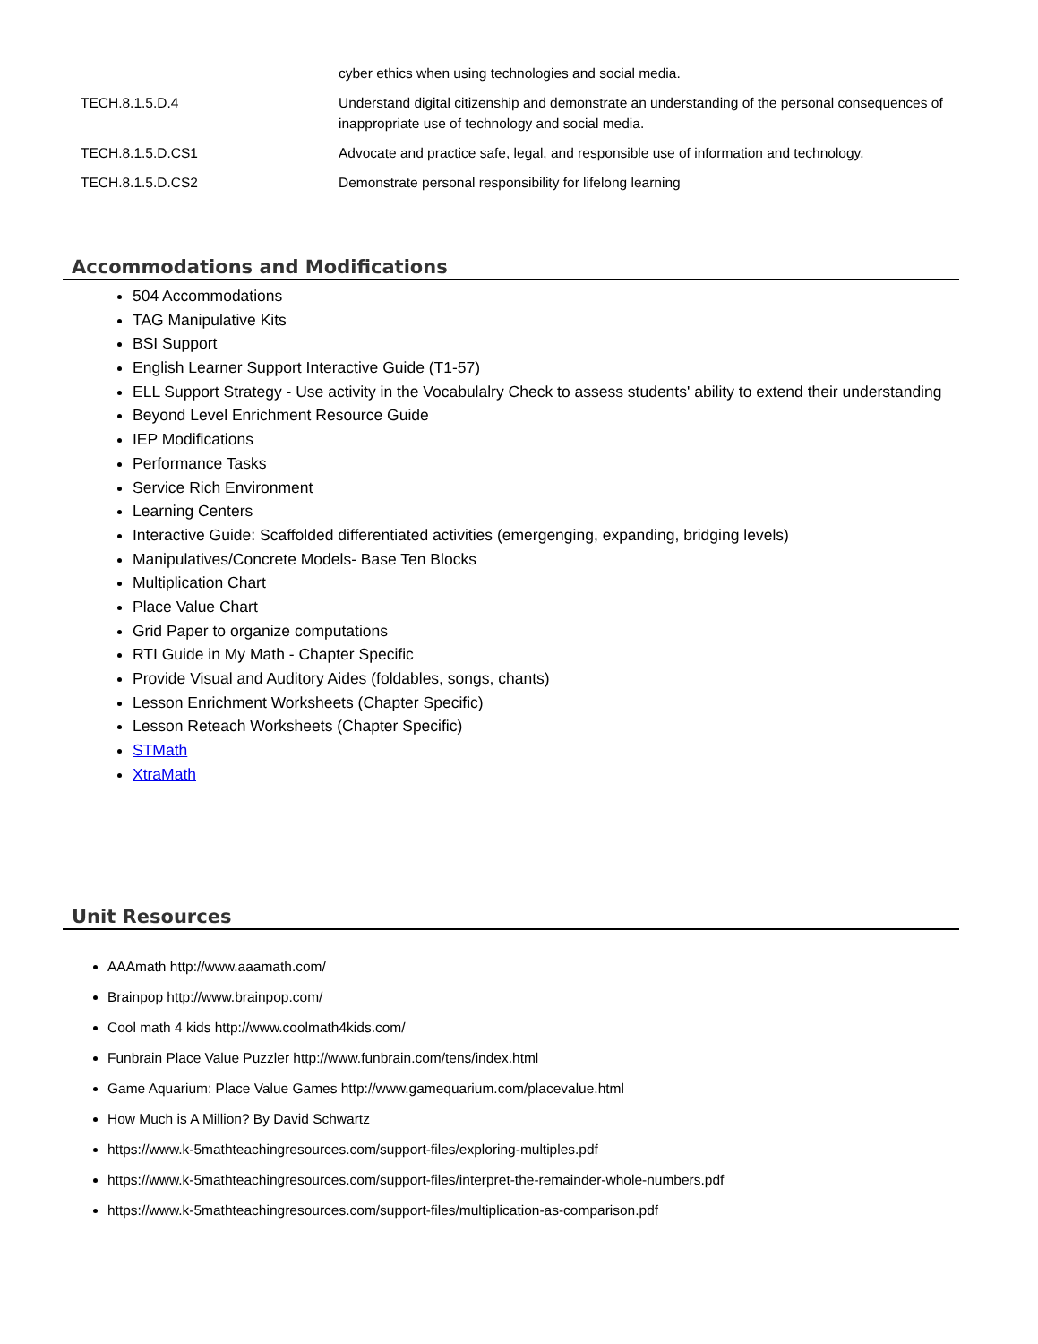| | cyber ethics when using technologies and social media. |
| TECH.8.1.5.D.4 | Understand digital citizenship and demonstrate an understanding of the personal consequences of inappropriate use of technology and social media. |
| TECH.8.1.5.D.CS1 | Advocate and practice safe, legal, and responsible use of information and technology. |
| TECH.8.1.5.D.CS2 | Demonstrate personal responsibility for lifelong learning |
Accommodations and Modifications
504 Accommodations
TAG Manipulative Kits
BSI Support
English Learner Support Interactive Guide (T1-57)
ELL Support Strategy - Use activity in the Vocabulalry Check to assess students' ability to extend their understanding
Beyond Level Enrichment Resource Guide
IEP Modifications
Performance Tasks
Service Rich Environment
Learning Centers
Interactive Guide: Scaffolded differentiated activities (emergenging, expanding, bridging levels)
Manipulatives/Concrete Models- Base Ten Blocks
Multiplication Chart
Place Value Chart
Grid Paper to organize computations
RTI Guide in My Math - Chapter Specific
Provide Visual and Auditory Aides (foldables, songs, chants)
Lesson Enrichment Worksheets (Chapter Specific)
Lesson Reteach Worksheets (Chapter Specific)
STMath
XtraMath
Unit Resources
AAAmath http://www.aaamath.com/
Brainpop http://www.brainpop.com/
Cool math 4 kids http://www.coolmath4kids.com/
Funbrain Place Value Puzzler http://www.funbrain.com/tens/index.html
Game Aquarium: Place Value Games http://www.gamequarium.com/placevalue.html
How Much is A Million? By David Schwartz
https://www.k-5mathteachingresources.com/support-files/exploring-multiples.pdf
https://www.k-5mathteachingresources.com/support-files/interpret-the-remainder-whole-numbers.pdf
https://www.k-5mathteachingresources.com/support-files/multiplication-as-comparison.pdf